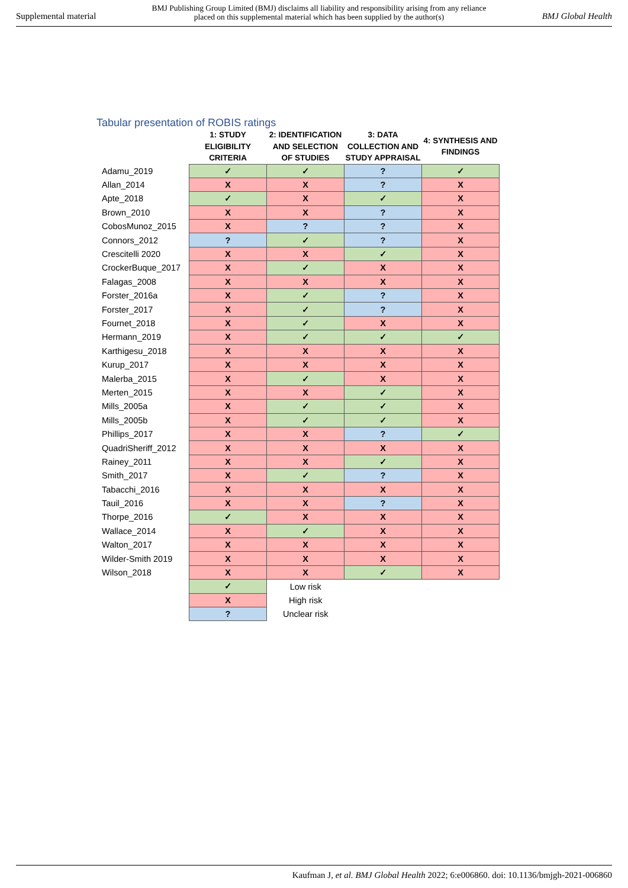Supplemental material BMJ Publishing Group Limited (BMJ) disclaims all liability and responsibility arising from any reliance
placed on this supplemental material which has been supplied by the author(s) BMJ Global Health
Tabular presentation of ROBIS ratings
| | 1: STUDY ELIGIBILITY CRITERIA | 2: IDENTIFICATION AND SELECTION OF STUDIES | 3: DATA COLLECTION AND STUDY APPRAISAL | 4: SYNTHESIS AND FINDINGS |
| --- | --- | --- | --- | --- |
| Adamu_2019 | ✓ | ✓ | ? | ✓ |
| Allan_2014 | X | X | ? | X |
| Apte_2018 | ✓ | X | ✓ | X |
| Brown_2010 | X | X | ? | X |
| CobosMunoz_2015 | X | ? | ? | X |
| Connors_2012 | ? | ✓ | ? | X |
| Crescitelli 2020 | X | X | ✓ | X |
| CrockerBuque_2017 | X | ✓ | X | X |
| Falagas_2008 | X | X | X | X |
| Forster_2016a | X | ✓ | ? | X |
| Forster_2017 | X | ✓ | ? | X |
| Fournet_2018 | X | ✓ | X | X |
| Hermann_2019 | X | ✓ | ✓ | ✓ |
| Karthigesu_2018 | X | X | X | X |
| Kurup_2017 | X | X | X | X |
| Malerba_2015 | X | ✓ | X | X |
| Merten_2015 | X | X | ✓ | X |
| Mills_2005a | X | ✓ | ✓ | X |
| Mills_2005b | X | ✓ | ✓ | X |
| Phillips_2017 | X | X | ? | ✓ |
| QuadriSheriff_2012 | X | X | X | X |
| Rainey_2011 | X | X | ✓ | X |
| Smith_2017 | X | ✓ | ? | X |
| Tabacchi_2016 | X | X | X | X |
| Tauil_2016 | X | X | ? | X |
| Thorpe_2016 | ✓ | X | X | X |
| Wallace_2014 | X | ✓ | X | X |
| Walton_2017 | X | X | X | X |
| Wilder-Smith 2019 | X | X | X | X |
| Wilson_2018 | X | X | ✓ | X |
| | ✓ | Low risk | | |
| | X | High risk | | |
| | ? | Unclear risk | | |
Kaufman J, et al. BMJ Global Health 2022; 6:e006860. doi: 10.1136/bmjgh-2021-006860